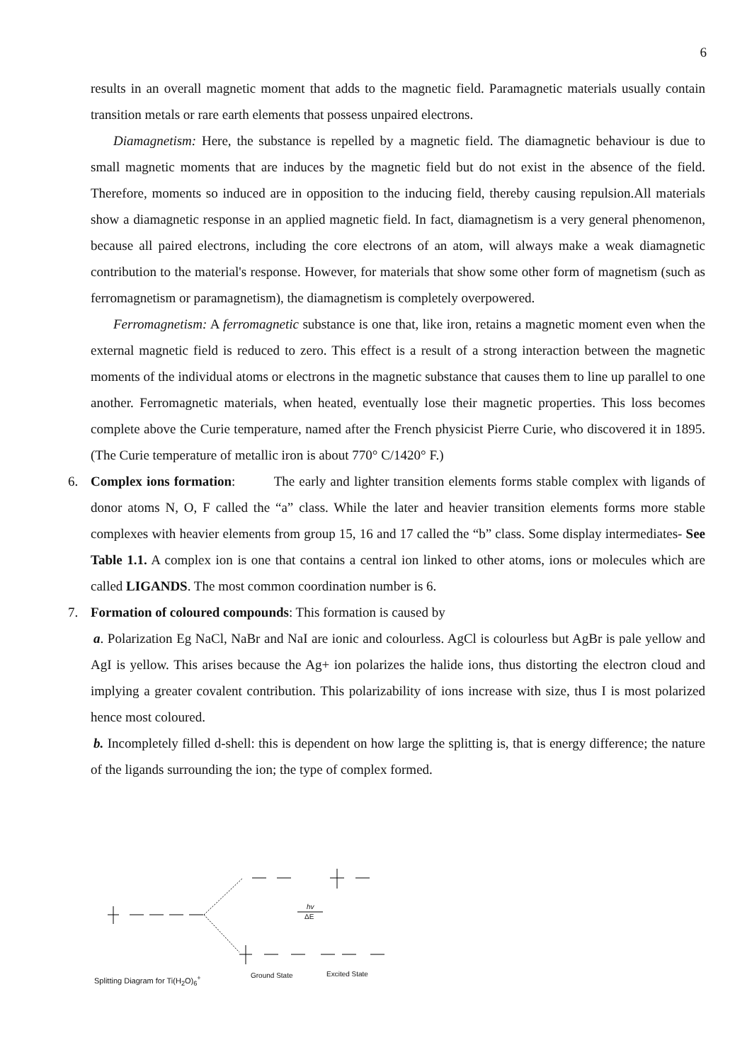6
results in an overall magnetic moment that adds to the magnetic field. Paramagnetic materials usually contain transition metals or rare earth elements that possess unpaired electrons.
Diamagnetism: Here, the substance is repelled by a magnetic field. The diamagnetic behaviour is due to small magnetic moments that are induces by the magnetic field but do not exist in the absence of the field. Therefore, moments so induced are in opposition to the inducing field, thereby causing repulsion.All materials show a diamagnetic response in an applied magnetic field. In fact, diamagnetism is a very general phenomenon, because all paired electrons, including the core electrons of an atom, will always make a weak diamagnetic contribution to the material's response. However, for materials that show some other form of magnetism (such as ferromagnetism or paramagnetism), the diamagnetism is completely overpowered.
Ferromagnetism: A ferromagnetic substance is one that, like iron, retains a magnetic moment even when the external magnetic field is reduced to zero. This effect is a result of a strong interaction between the magnetic moments of the individual atoms or electrons in the magnetic substance that causes them to line up parallel to one another. Ferromagnetic materials, when heated, eventually lose their magnetic properties. This loss becomes complete above the Curie temperature, named after the French physicist Pierre Curie, who discovered it in 1895. (The Curie temperature of metallic iron is about 770° C/1420° F.)
6. Complex ions formation: The early and lighter transition elements forms stable complex with ligands of donor atoms N, O, F called the “a” class. While the later and heavier transition elements forms more stable complexes with heavier elements from group 15, 16 and 17 called the “b” class. Some display intermediates- See Table 1.1. A complex ion is one that contains a central ion linked to other atoms, ions or molecules which are called LIGANDS. The most common coordination number is 6.
7. Formation of coloured compounds: This formation is caused by
a. Polarization Eg NaCl, NaBr and NaI are ionic and colourless. AgCl is colourless but AgBr is pale yellow and AgI is yellow. This arises because the Ag+ ion polarizes the halide ions, thus distorting the electron cloud and implying a greater covalent contribution. This polarizability of ions increase with size, thus I is most polarized hence most coloured.
b. Incompletely filled d-shell: this is dependent on how large the splitting is, that is energy difference; the nature of the ligands surrounding the ion; the type of complex formed.
hv
ΔE
Ground State Excited State Splitting Diagram for Ti(H<sub>2</sub>O)<sub>6</sub><sup>+</sup>